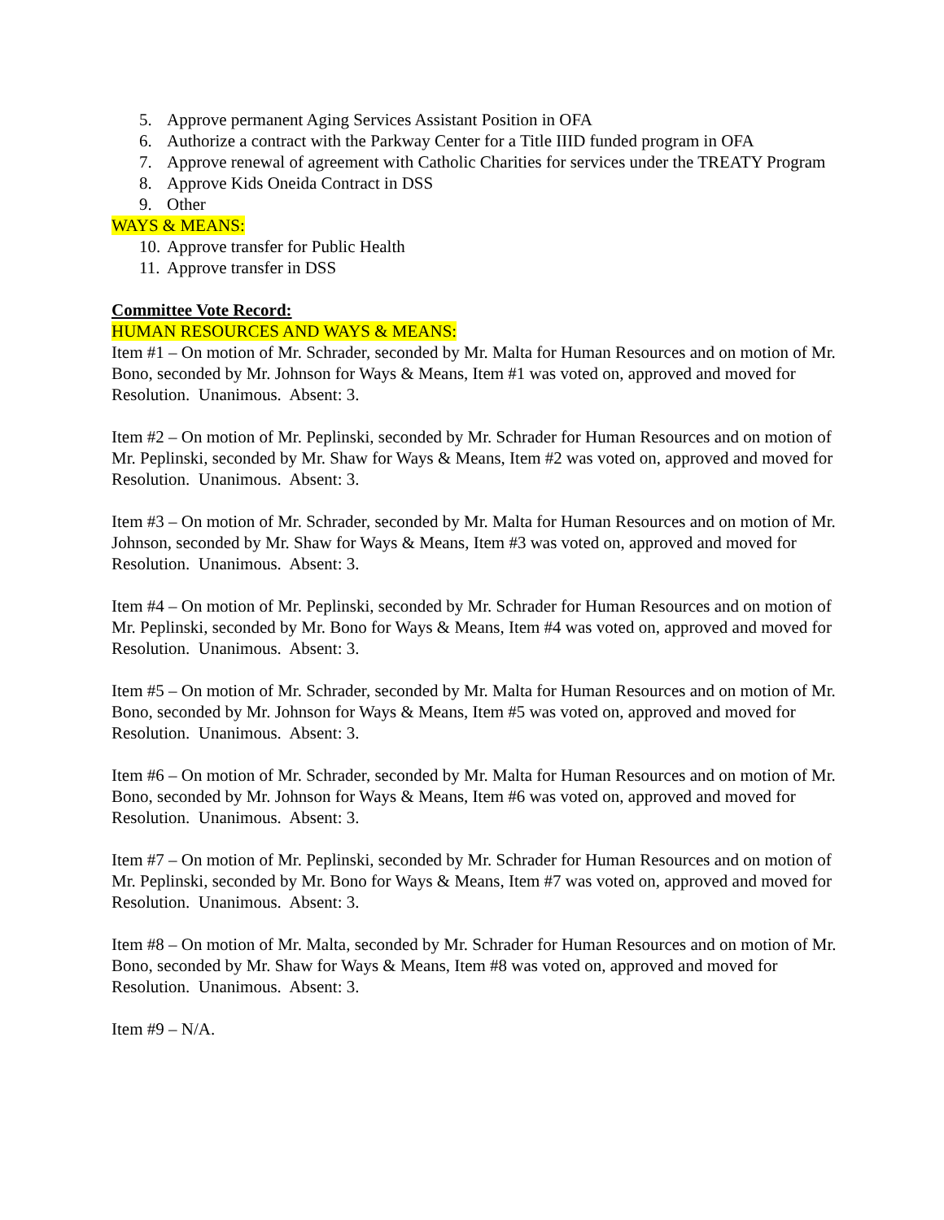5. Approve permanent Aging Services Assistant Position in OFA
6. Authorize a contract with the Parkway Center for a Title IIID funded program in OFA
7. Approve renewal of agreement with Catholic Charities for services under the TREATY Program
8. Approve Kids Oneida Contract in DSS
9. Other
WAYS & MEANS:
10. Approve transfer for Public Health
11. Approve transfer in DSS
Committee Vote Record:
HUMAN RESOURCES AND WAYS & MEANS:
Item #1 – On motion of Mr. Schrader, seconded by Mr. Malta for Human Resources and on motion of Mr. Bono, seconded by Mr. Johnson for Ways & Means, Item #1 was voted on, approved and moved for Resolution. Unanimous. Absent: 3.
Item #2 – On motion of Mr. Peplinski, seconded by Mr. Schrader for Human Resources and on motion of Mr. Peplinski, seconded by Mr. Shaw for Ways & Means, Item #2 was voted on, approved and moved for Resolution. Unanimous. Absent: 3.
Item #3 – On motion of Mr. Schrader, seconded by Mr. Malta for Human Resources and on motion of Mr. Johnson, seconded by Mr. Shaw for Ways & Means, Item #3 was voted on, approved and moved for Resolution. Unanimous. Absent: 3.
Item #4 – On motion of Mr. Peplinski, seconded by Mr. Schrader for Human Resources and on motion of Mr. Peplinski, seconded by Mr. Bono for Ways & Means, Item #4 was voted on, approved and moved for Resolution. Unanimous. Absent: 3.
Item #5 – On motion of Mr. Schrader, seconded by Mr. Malta for Human Resources and on motion of Mr. Bono, seconded by Mr. Johnson for Ways & Means, Item #5 was voted on, approved and moved for Resolution. Unanimous. Absent: 3.
Item #6 – On motion of Mr. Schrader, seconded by Mr. Malta for Human Resources and on motion of Mr. Bono, seconded by Mr. Johnson for Ways & Means, Item #6 was voted on, approved and moved for Resolution. Unanimous. Absent: 3.
Item #7 – On motion of Mr. Peplinski, seconded by Mr. Schrader for Human Resources and on motion of Mr. Peplinski, seconded by Mr. Bono for Ways & Means, Item #7 was voted on, approved and moved for Resolution. Unanimous. Absent: 3.
Item #8 – On motion of Mr. Malta, seconded by Mr. Schrader for Human Resources and on motion of Mr. Bono, seconded by Mr. Shaw for Ways & Means, Item #8 was voted on, approved and moved for Resolution. Unanimous. Absent: 3.
Item #9 – N/A.